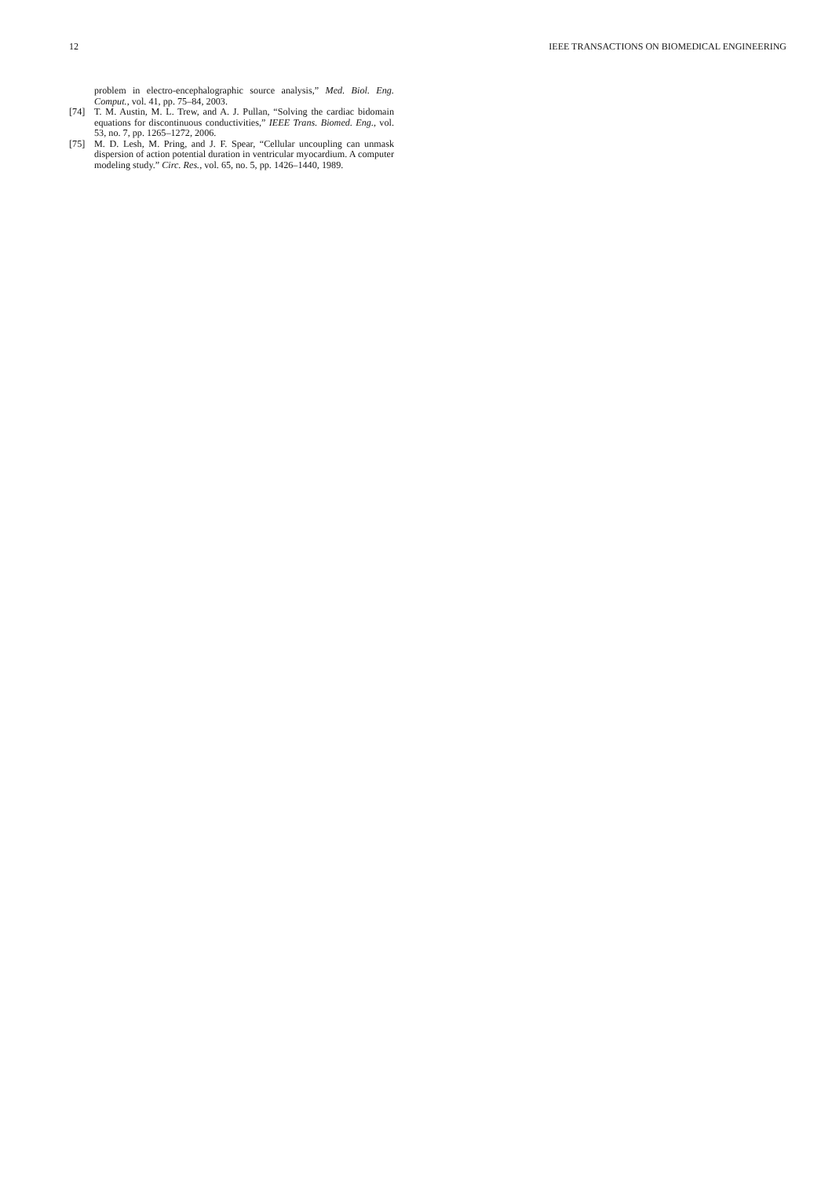12 IEEE TRANSACTIONS ON BIOMEDICAL ENGINEERING
problem in electro-encephalographic source analysis,” Med. Biol. Eng. Comput., vol. 41, pp. 75–84, 2003.
[74] T. M. Austin, M. L. Trew, and A. J. Pullan, “Solving the cardiac bidomain equations for discontinuous conductivities,” IEEE Trans. Biomed. Eng., vol. 53, no. 7, pp. 1265–1272, 2006.
[75] M. D. Lesh, M. Pring, and J. F. Spear, “Cellular uncoupling can unmask dispersion of action potential duration in ventricular myocardium. A computer modeling study.” Circ. Res., vol. 65, no. 5, pp. 1426–1440, 1989.